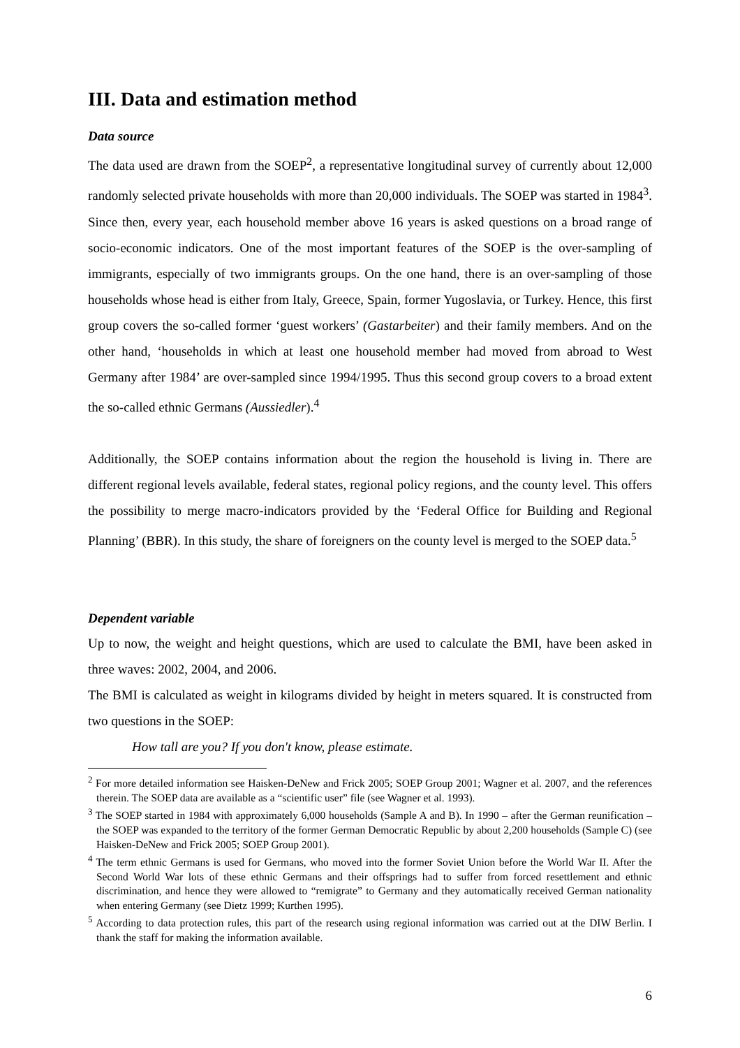III. Data and estimation method
Data source
The data used are drawn from the SOEP<sup>2</sup>, a representative longitudinal survey of currently about 12,000 randomly selected private households with more than 20,000 individuals. The SOEP was started in 1984<sup>3</sup>. Since then, every year, each household member above 16 years is asked questions on a broad range of socio-economic indicators. One of the most important features of the SOEP is the over-sampling of immigrants, especially of two immigrants groups. On the one hand, there is an over-sampling of those households whose head is either from Italy, Greece, Spain, former Yugoslavia, or Turkey. Hence, this first group covers the so-called former ‘guest workers’ (Gastarbeiter) and their family members. And on the other hand, ‘households in which at least one household member had moved from abroad to West Germany after 1984’ are over-sampled since 1994/1995. Thus this second group covers to a broad extent the so-called ethnic Germans (Aussiedler).<sup>4</sup>
Additionally, the SOEP contains information about the region the household is living in. There are different regional levels available, federal states, regional policy regions, and the county level. This offers the possibility to merge macro-indicators provided by the ‘Federal Office for Building and Regional Planning’ (BBR). In this study, the share of foreigners on the county level is merged to the SOEP data.<sup>5</sup>
Dependent variable
Up to now, the weight and height questions, which are used to calculate the BMI, have been asked in three waves: 2002, 2004, and 2006.
The BMI is calculated as weight in kilograms divided by height in meters squared. It is constructed from two questions in the SOEP:
How tall are you? If you don't know, please estimate.
<sup>2</sup> For more detailed information see Haisken-DeNew and Frick 2005; SOEP Group 2001; Wagner et al. 2007, and the references therein. The SOEP data are available as a “scientific user” file (see Wagner et al. 1993).
<sup>3</sup> The SOEP started in 1984 with approximately 6,000 households (Sample A and B). In 1990 – after the German reunification – the SOEP was expanded to the territory of the former German Democratic Republic by about 2,200 households (Sample C) (see Haisken-DeNew and Frick 2005; SOEP Group 2001).
<sup>4</sup> The term ethnic Germans is used for Germans, who moved into the former Soviet Union before the World War II. After the Second World War lots of these ethnic Germans and their offsprings had to suffer from forced resettlement and ethnic discrimination, and hence they were allowed to “remigrate” to Germany and they automatically received German nationality when entering Germany (see Dietz 1999; Kurthen 1995).
<sup>5</sup> According to data protection rules, this part of the research using regional information was carried out at the DIW Berlin. I thank the staff for making the information available.
6